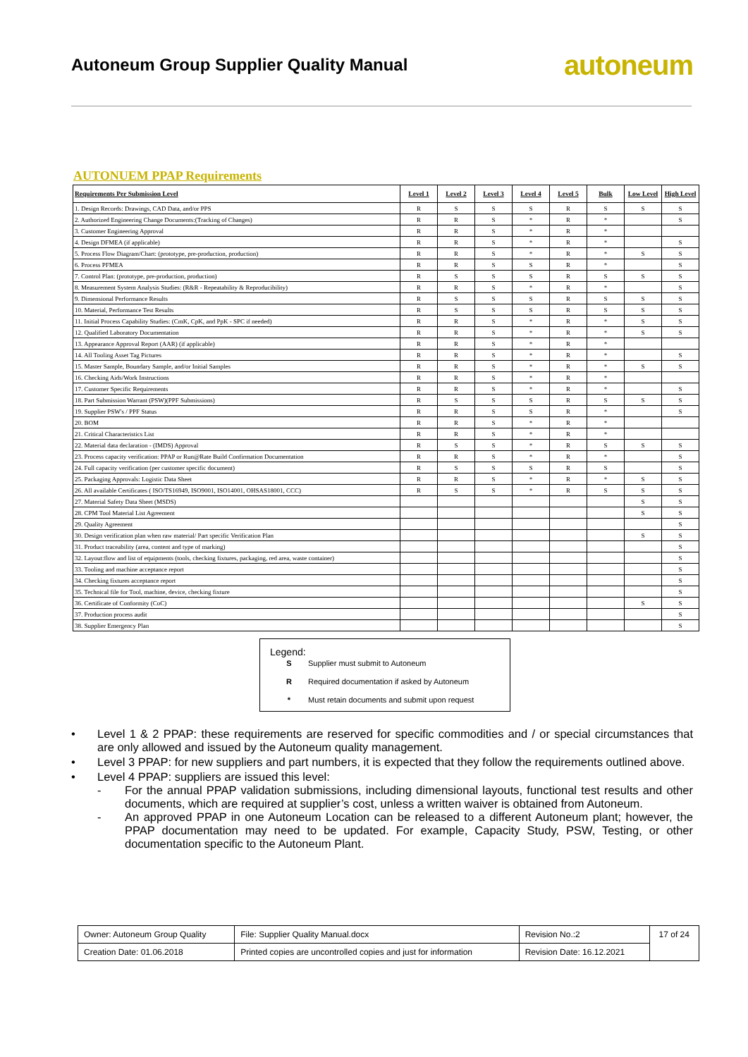Autoneum Group Supplier Quality Manual
autoneum
AUTONUEM PPAP Requirements
| Requirements Per Submission Level | Level 1 | Level 2 | Level 3 | Level 4 | Level 5 | Bulk | Low Level | High Level |
| --- | --- | --- | --- | --- | --- | --- | --- | --- |
| 1. Design Records: Drawings, CAD Data, and/or PPS | R | S | S | S | R | S | S | S |
| 2. Authorized Engineering Change Documents:(Tracking of Changes) | R | R | S | * | R | * | | S |
| 3. Customer Engineering Approval | R | R | S | * | R | * | | |
| 4. Design DFMEA (if applicable) | R | R | S | * | R | * | | S |
| 5. Process Flow Diagram/Chart: (prototype, pre-production, production) | R | R | S | * | R | * | S | S |
| 6. Process PFMEA | R | R | S | S | R | * | | S |
| 7. Control Plan: (prototype, pre-production, production) | R | S | S | S | R | S | S | S |
| 8. Measurement System Analysis Studies: (R&R - Repeatability & Reproducibility) | R | R | S | * | R | * | | S |
| 9. Dimensional Performance Results | R | S | S | S | R | S | S | S |
| 10. Material, Performance Test Results | R | S | S | S | R | S | S | S |
| 11. Initial Process Capability Studies: (CmK, CpK, and PpK - SPC if needed) | R | R | S | * | R | * | S | S |
| 12. Qualified Laboratory Documentation | R | R | S | * | R | * | S | S |
| 13. Appearance Approval Report (AAR) (if applicable) | R | R | S | * | R | * | | |
| 14. All Tooling Asset Tag Pictures | R | R | S | * | R | * | | S |
| 15. Master Sample, Boundary Sample, and/or Initial Samples | R | R | S | * | R | * | S | S |
| 16. Checking Aids/Work Instructions | R | R | S | * | R | * | | |
| 17. Customer Specific Requirements | R | R | S | * | R | * | | S |
| 18. Part Submission Warrant (PSW)(PPF Submissions) | R | S | S | S | R | S | S | S |
| 19. Supplier PSW's / PPF Status | R | R | S | S | R | * | | S |
| 20. BOM | R | R | S | * | R | * | | |
| 21. Critical Characteristics List | R | R | S | * | R | * | | |
| 22. Material data declaration - (IMDS) Approval | R | S | S | * | R | S | S | S |
| 23. Process capacity verification: PPAP or Run@Rate Build Confirmation Documentation | R | R | S | * | R | * | | S |
| 24. Full capacity verification (per customer specific document) | R | S | S | S | R | S | | S |
| 25. Packaging Approvals: Logistic Data Sheet | R | R | S | * | R | * | S | S |
| 26. All available Certificates ( ISO/TS16949, ISO9001, ISO14001, OHSAS18001, CCC) | R | S | S | * | R | S | S | S |
| 27. Material Safety Data Sheet (MSDS) | | | | | | | S | S |
| 28. CPM Tool Material List Agreement | | | | | | | S | S |
| 29. Quality Agreement | | | | | | | | S |
| 30. Design verification plan when raw material/ Part specific Verification Plan | | | | | | | S | S |
| 31. Product traceability (area, content and type of marking) | | | | | | | | S |
| 32. Layout:flow and list of equipments (tools, checking fixtures, packaging, red area, waste container) | | | | | | | | S |
| 33. Tooling and machine acceptance report | | | | | | | | S |
| 34. Checking fixtures acceptance report | | | | | | | | S |
| 35. Technical file for Tool, machine, device, checking fixture | | | | | | | | S |
| 36. Certificate of Conformity (CoC) | | | | | | | S | S |
| 37. Production process audit | | | | | | | | S |
| 38. Supplier Emergency Plan | | | | | | | | S |
Legend:
S Supplier must submit to Autoneum
R Required documentation if asked by Autoneum
* Must retain documents and submit upon request
• Level 1 & 2 PPAP: these requirements are reserved for specific commodities and / or special circumstances that are only allowed and issued by the Autoneum quality management.
• Level 3 PPAP: for new suppliers and part numbers, it is expected that they follow the requirements outlined above.
• Level 4 PPAP: suppliers are issued this level:
- For the annual PPAP validation submissions, including dimensional layouts, functional test results and other documents, which are required at supplier’s cost, unless a written waiver is obtained from Autoneum.
- An approved PPAP in one Autoneum Location can be released to a different Autoneum plant; however, the PPAP documentation may need to be updated. For example, Capacity Study, PSW, Testing, or other documentation specific to the Autoneum Plant.
| Owner: Autoneum Group Quality | File: Supplier Quality Manual.docx | Revision No.:2 | 17 of 24 |
| Creation Date: 01.06.2018 | Printed copies are uncontrolled copies and just for information | Revision Date: 16.12.2021 | |